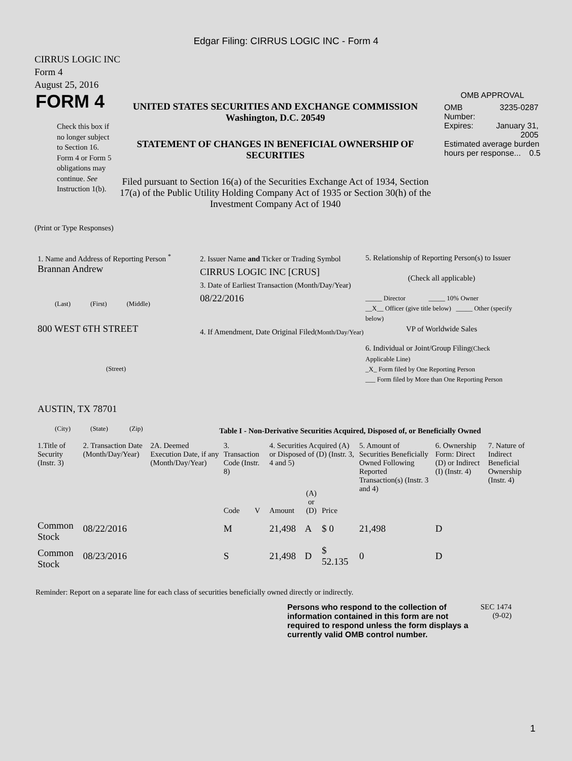Edgar Filing: CIRRUS LOGIC INC - Form 4
CIRRUS LOGIC INC
Form 4
August 25, 2016
FORM 4
Check this box if no longer subject to Section 16. Form 4 or Form 5 obligations may continue. See Instruction 1(b).
UNITED STATES SECURITIES AND EXCHANGE COMMISSION
Washington, D.C. 20549
STATEMENT OF CHANGES IN BENEFICIAL OWNERSHIP OF SECURITIES
Filed pursuant to Section 16(a) of the Securities Exchange Act of 1934, Section 17(a) of the Public Utility Holding Company Act of 1935 or Section 30(h) of the Investment Company Act of 1940
OMB APPROVAL
| OMB Number: | 3235-0287 |
| Expires: | January 31, 2005 |
| Estimated average burden hours per response... 0.5 | |
(Print or Type Responses)
1. Name and Address of Reporting Person <sup>*</sup>
Brannan Andrew
(Last) (First) (Middle)
800 WEST 6TH STREET
(Street)
AUSTIN, TX 78701
(City) (State) (Zip)
2. Issuer Name and Ticker or Trading Symbol
CIRRUS LOGIC INC [CRUS]
3. Date of Earliest Transaction (Month/Day/Year)
08/22/2016
4. If Amendment, Date Original Filed(Month/Day/Year)
5. Relationship of Reporting Person(s) to Issuer
(Check all applicable)
_____ Director _____ 10% Owner
__X__ Officer (give title below) _____ Other (specify below)
VP of Worldwide Sales
6. Individual or Joint/Group Filing(Check Applicable Line)
_X_ Form filed by One Reporting Person
___ Form filed by More than One Reporting Person
Table I - Non-Derivative Securities Acquired, Disposed of, or Beneficially Owned
| 1.Title of Security (Instr. 3) | 2. Transaction Date (Month/Day/Year) | 2A. Deemed Execution Date, if any (Month/Day/Year) | 3. Transaction Code (Instr. 8) | | 4. Securities Acquired (A) or Disposed of (D) (Instr. 3, 4 and 5) | | | 5. Amount of Securities Beneficially Owned Following Reported Transaction(s) (Instr. 3 and 4) | 6. Ownership Form: Direct (D) or Indirect (I) (Instr. 4) | 7. Nature of Indirect Beneficial Ownership (Instr. 4) |
| --- | --- | --- | --- | --- | --- | --- | --- | --- | --- | --- |
| | | | Code | V | Amount | (A) or (D) | Price | | | |
| Common Stock | 08/22/2016 | | M | | 21,498 | A | $ 0 | 21,498 | D | |
| Common Stock | 08/23/2016 | | S | | 21,498 | D | $ 52.135 | 0 | D | |
Reminder: Report on a separate line for each class of securities beneficially owned directly or indirectly.
Persons who respond to the collection of information contained in this form are not required to respond unless the form displays a currently valid OMB control number.
SEC 1474
(9-02)
1